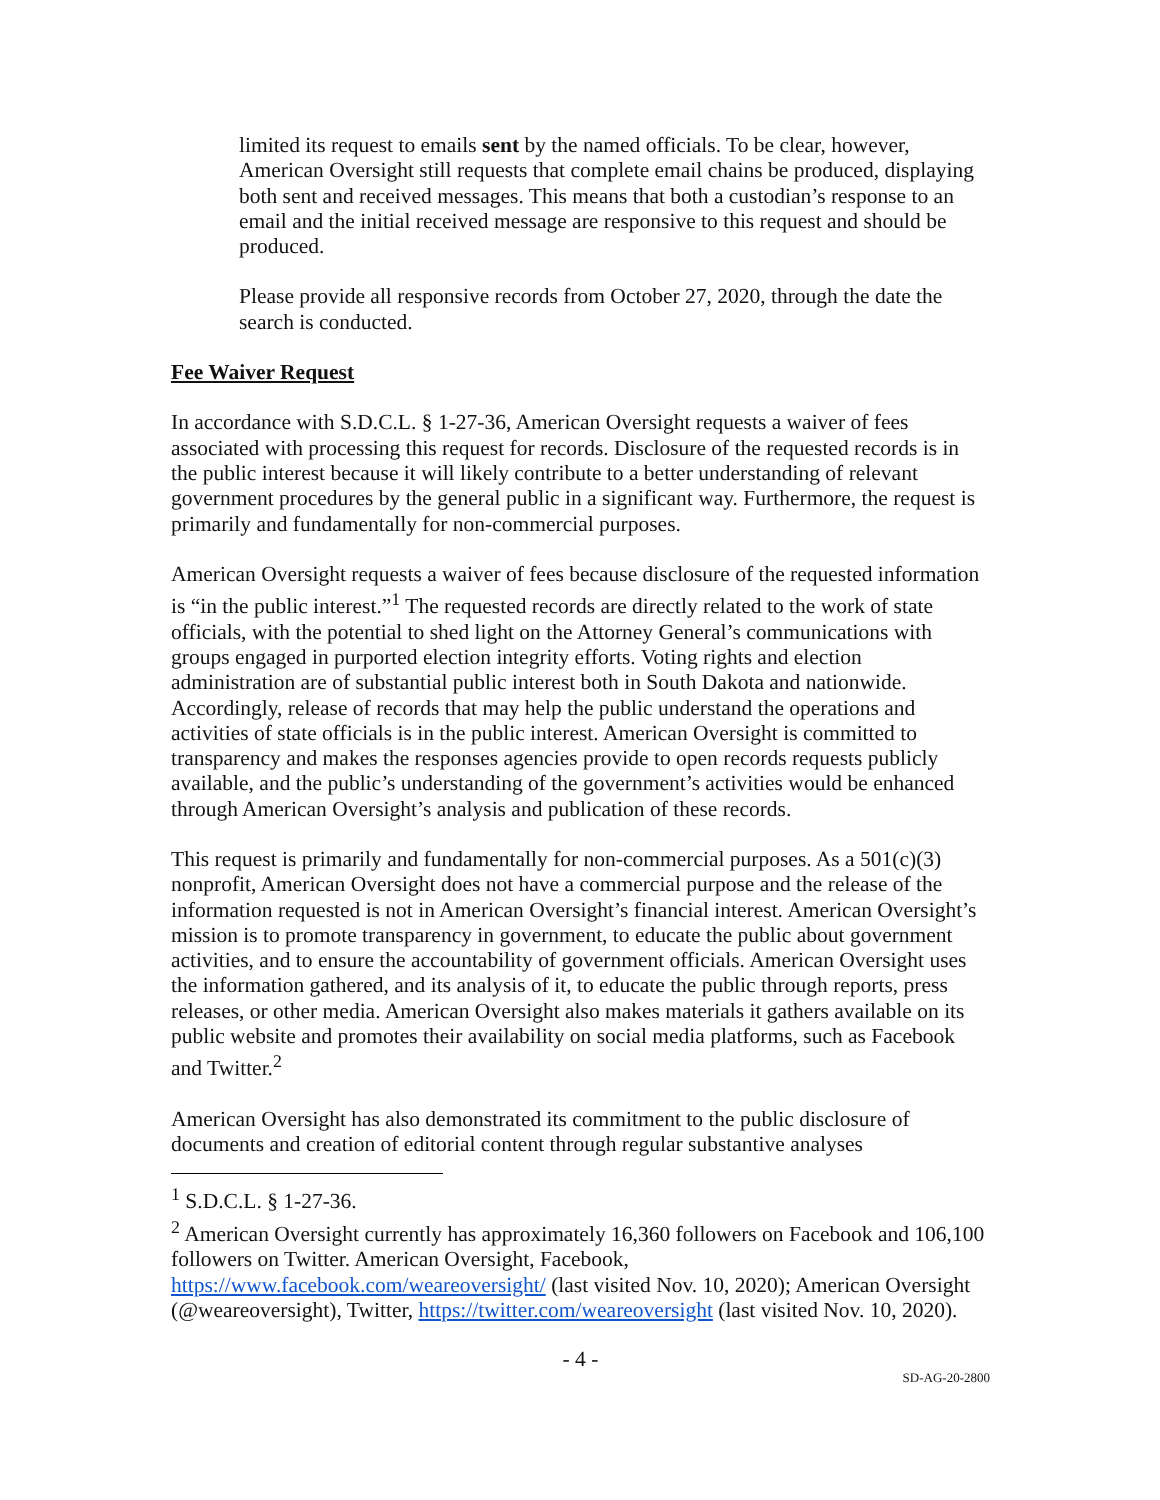limited its request to emails sent by the named officials. To be clear, however, American Oversight still requests that complete email chains be produced, displaying both sent and received messages. This means that both a custodian’s response to an email and the initial received message are responsive to this request and should be produced.
Please provide all responsive records from October 27, 2020, through the date the search is conducted.
Fee Waiver Request
In accordance with S.D.C.L. § 1-27-36, American Oversight requests a waiver of fees associated with processing this request for records. Disclosure of the requested records is in the public interest because it will likely contribute to a better understanding of relevant government procedures by the general public in a significant way. Furthermore, the request is primarily and fundamentally for non-commercial purposes.
American Oversight requests a waiver of fees because disclosure of the requested information is “in the public interest.”<sup>1</sup> The requested records are directly related to the work of state officials, with the potential to shed light on the Attorney General’s communications with groups engaged in purported election integrity efforts. Voting rights and election administration are of substantial public interest both in South Dakota and nationwide. Accordingly, release of records that may help the public understand the operations and activities of state officials is in the public interest. American Oversight is committed to transparency and makes the responses agencies provide to open records requests publicly available, and the public’s understanding of the government’s activities would be enhanced through American Oversight’s analysis and publication of these records.
This request is primarily and fundamentally for non-commercial purposes. As a 501(c)(3) nonprofit, American Oversight does not have a commercial purpose and the release of the information requested is not in American Oversight’s financial interest. American Oversight’s mission is to promote transparency in government, to educate the public about government activities, and to ensure the accountability of government officials. American Oversight uses the information gathered, and its analysis of it, to educate the public through reports, press releases, or other media. American Oversight also makes materials it gathers available on its public website and promotes their availability on social media platforms, such as Facebook and Twitter.<sup>2</sup>
American Oversight has also demonstrated its commitment to the public disclosure of documents and creation of editorial content through regular substantive analyses
<sup>1</sup> S.D.C.L. § 1-27-36.
<sup>2</sup> American Oversight currently has approximately 16,360 followers on Facebook and 106,100 followers on Twitter. American Oversight, Facebook, https://www.facebook.com/weareoversight/ (last visited Nov. 10, 2020); American Oversight (@weareoversight), Twitter, https://twitter.com/weareoversight (last visited Nov. 10, 2020).
- 4 -
SD-AG-20-2800